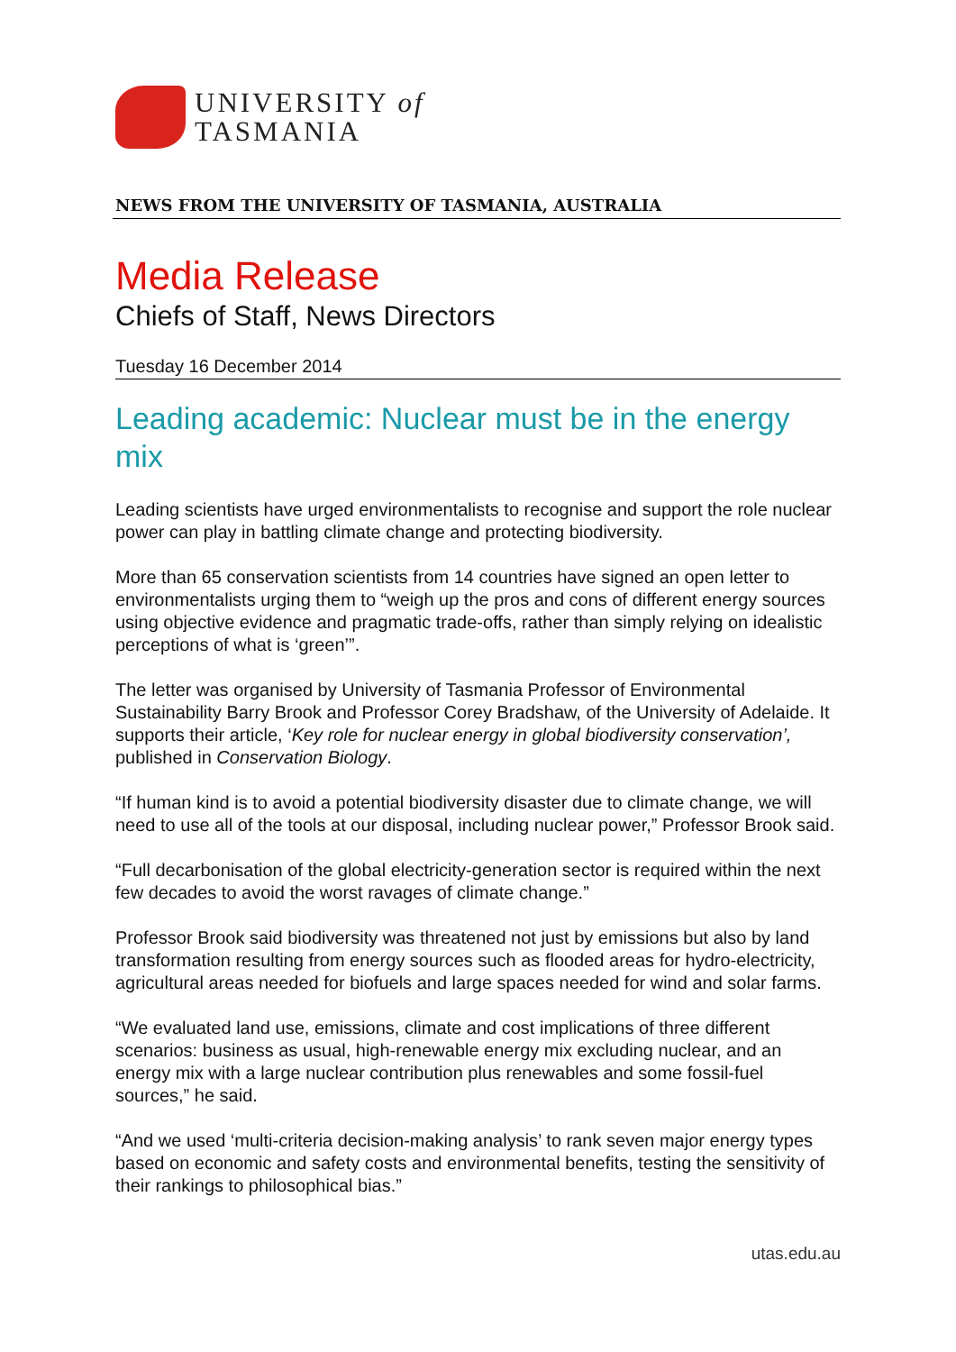UNIVERSITY of
TASMANIA
NEWS FROM THE UNIVERSITY OF TASMANIA, AUSTRALIA
Media Release
Chiefs of Staff, News Directors
Tuesday 16 December 2014
Leading academic: Nuclear must be in the energy mix
Leading scientists have urged environmentalists to recognise and support the role nuclear power can play in battling climate change and protecting biodiversity.
More than 65 conservation scientists from 14 countries have signed an open letter to environmentalists urging them to “weigh up the pros and cons of different energy sources using objective evidence and pragmatic trade-offs, rather than simply relying on idealistic perceptions of what is ‘green’”.
The letter was organised by University of Tasmania Professor of Environmental Sustainability Barry Brook and Professor Corey Bradshaw, of the University of Adelaide. It supports their article, ‘Key role for nuclear energy in global biodiversity conservation’, published in Conservation Biology.
“If human kind is to avoid a potential biodiversity disaster due to climate change, we will need to use all of the tools at our disposal, including nuclear power,” Professor Brook said.
“Full decarbonisation of the global electricity-generation sector is required within the next few decades to avoid the worst ravages of climate change.”
Professor Brook said biodiversity was threatened not just by emissions but also by land transformation resulting from energy sources such as flooded areas for hydro-electricity, agricultural areas needed for biofuels and large spaces needed for wind and solar farms.
“We evaluated land use, emissions, climate and cost implications of three different scenarios: business as usual, high-renewable energy mix excluding nuclear, and an energy mix with a large nuclear contribution plus renewables and some fossil-fuel sources,” he said.
“And we used ‘multi-criteria decision-making analysis’ to rank seven major energy types based on economic and safety costs and environmental benefits, testing the sensitivity of their rankings to philosophical bias.”
utas.edu.au